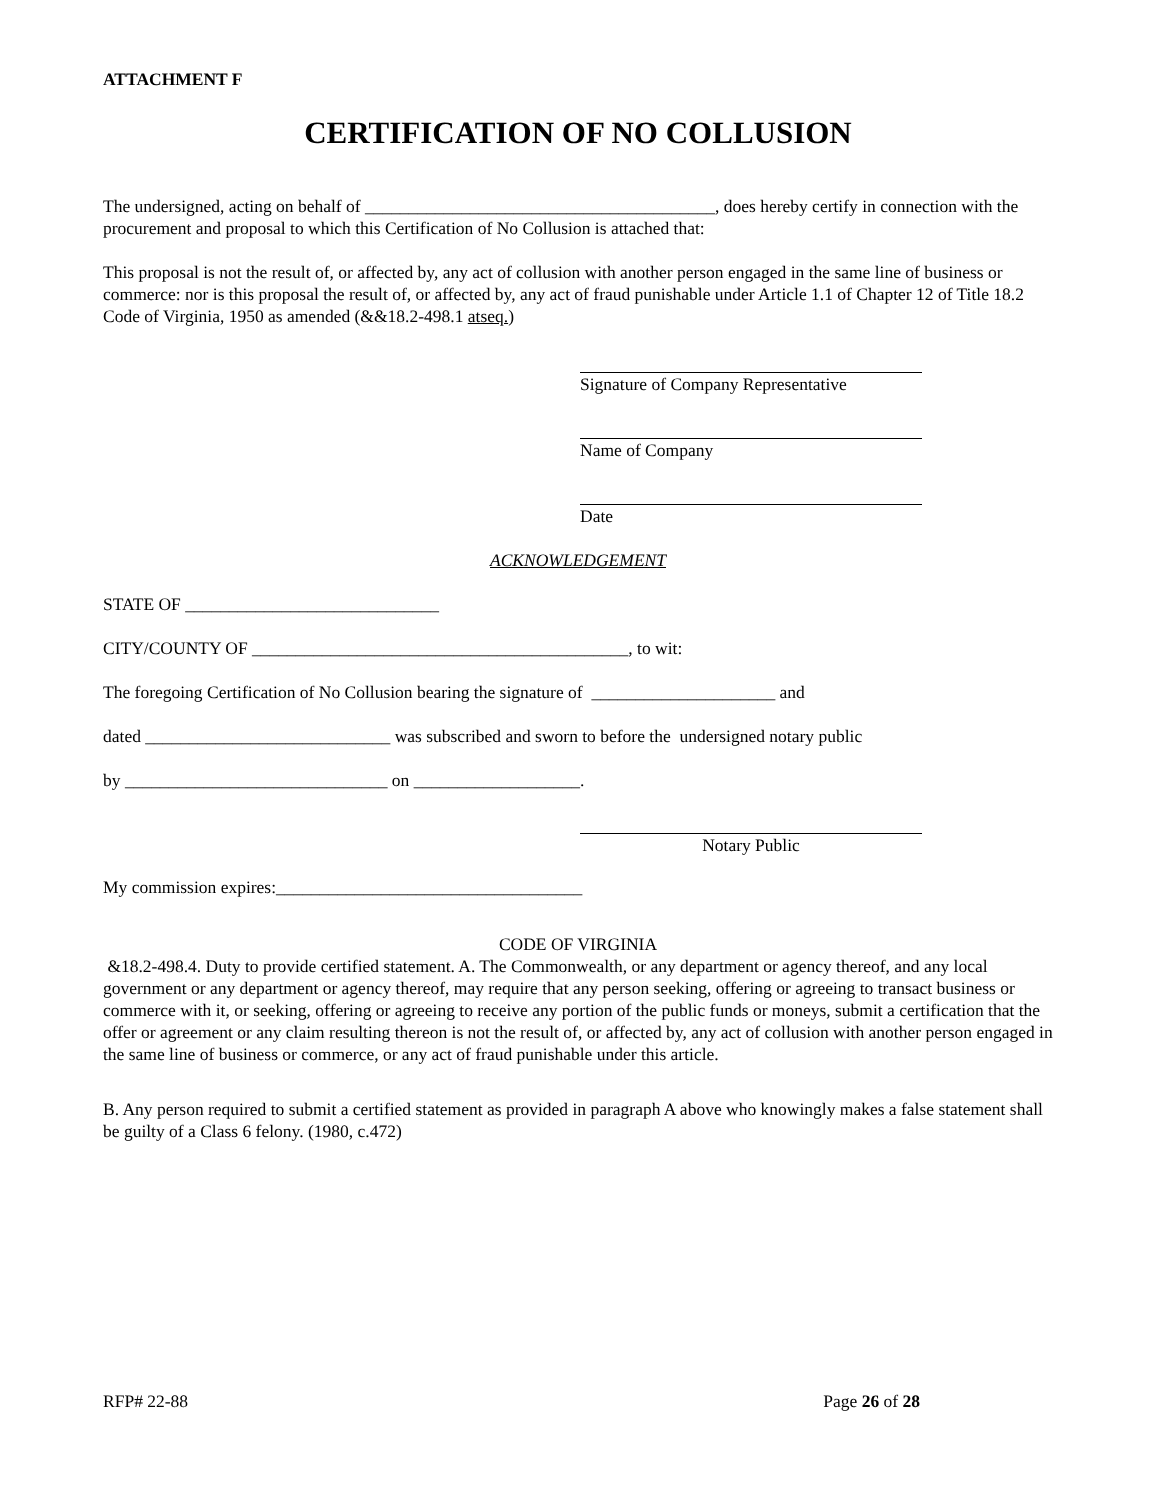ATTACHMENT F
CERTIFICATION OF NO COLLUSION
The undersigned, acting on behalf of ________________________________________, does hereby certify in connection with the procurement and proposal to which this Certification of No Collusion is attached that:
This proposal is not the result of, or affected by, any act of collusion with another person engaged in the same line of business or commerce: nor is this proposal the result of, or affected by, any act of fraud punishable under Article 1.1 of Chapter 12 of Title 18.2 Code of Virginia, 1950 as amended (&&18.2-498.1 atseq.)
Signature of Company Representative
Name of Company
Date
ACKNOWLEDGEMENT
STATE OF _____________________________
CITY/COUNTY OF ___________________________________________, to wit:
The foregoing Certification of No Collusion bearing the signature of _____________________ and
dated ____________________________ was subscribed and sworn to before the undersigned notary public
by ______________________________ on ___________________.
Notary Public
My commission expires:___________________________________
CODE OF VIRGINIA
&18.2-498.4. Duty to provide certified statement. A. The Commonwealth, or any department or agency thereof, and any local government or any department or agency thereof, may require that any person seeking, offering or agreeing to transact business or commerce with it, or seeking, offering or agreeing to receive any portion of the public funds or moneys, submit a certification that the offer or agreement or any claim resulting thereon is not the result of, or affected by, any act of collusion with another person engaged in the same line of business or commerce, or any act of fraud punishable under this article.
B. Any person required to submit a certified statement as provided in paragraph A above who knowingly makes a false statement shall be guilty of a Class 6 felony. (1980, c.472)
RFP# 22-88 Page 26 of 28